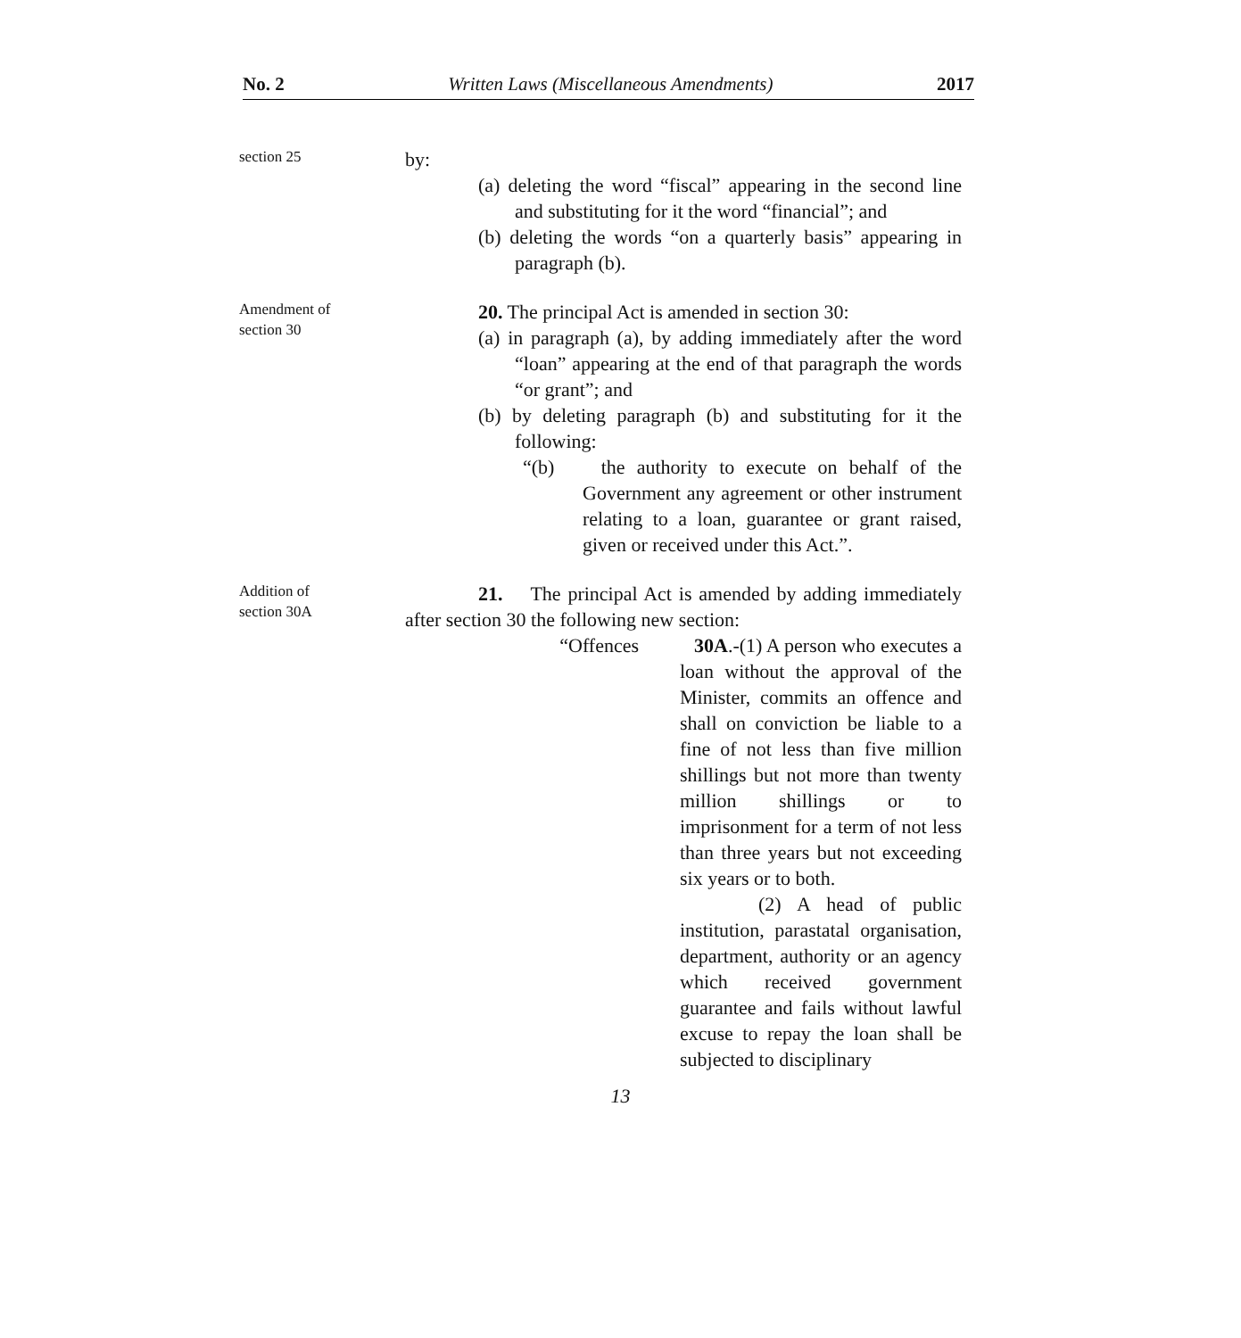No. 2 Written Laws (Miscellaneous Amendments) 2017
section 25
by:
(a) deleting the word “fiscal” appearing in the second line and substituting for it the word “financial”; and
(b) deleting the words “on a quarterly basis” appearing in paragraph (b).
Amendment of
section 30
20. The principal Act is amended in section 30:
(a) in paragraph (a), by adding immediately after the word “loan” appearing at the end of that paragraph the words “or grant”; and
(b) by deleting paragraph (b) and substituting for it the following:
“(b) the authority to execute on behalf of the Government any agreement or other instrument relating to a loan, guarantee or grant raised, given or received under this Act.”.
Addition of
section 30A
21. The principal Act is amended by adding immediately after section 30 the following new section:
“Offences 30A.-(1) A person who executes a loan without the approval of the Minister, commits an offence and shall on conviction be liable to a fine of not less than five million shillings but not more than twenty million shillings or to imprisonment for a term of not less than three years but not exceeding six years or to both.
(2) A head of public institution, parastatal organisation, department, authority or an agency which received government guarantee and fails without lawful excuse to repay the loan shall be subjected to disciplinary
13